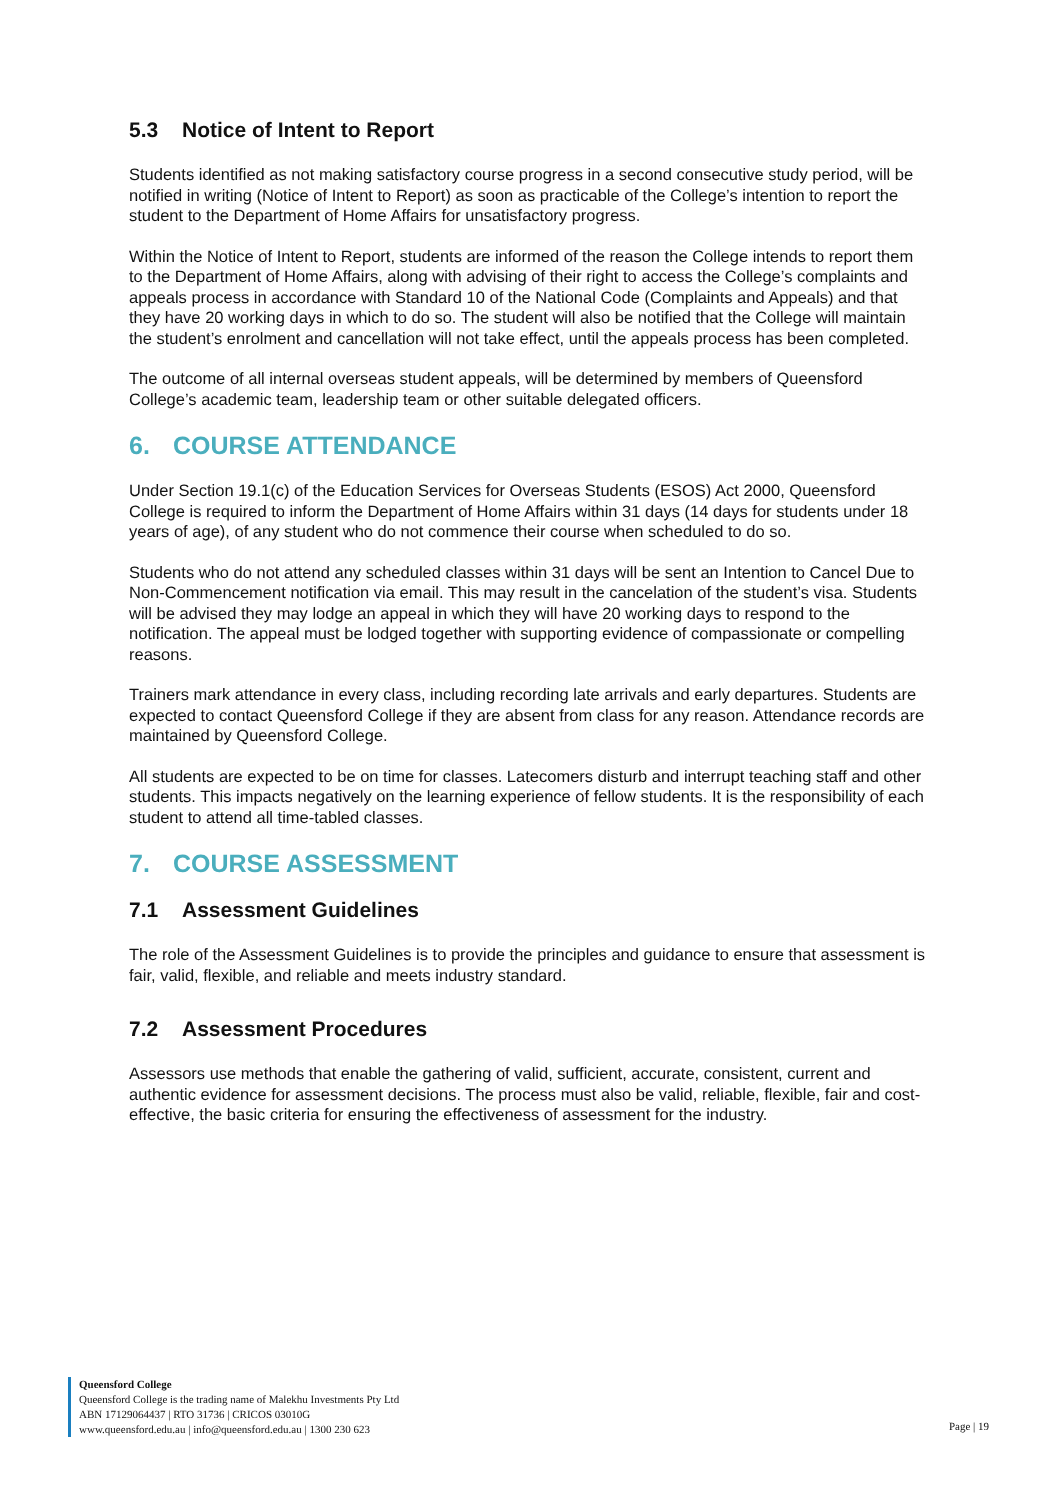5.3 Notice of Intent to Report
Students identified as not making satisfactory course progress in a second consecutive study period, will be notified in writing (Notice of Intent to Report) as soon as practicable of the College’s intention to report the student to the Department of Home Affairs for unsatisfactory progress.
Within the Notice of Intent to Report, students are informed of the reason the College intends to report them to the Department of Home Affairs, along with advising of their right to access the College’s complaints and appeals process in accordance with Standard 10 of the National Code (Complaints and Appeals) and that they have 20 working days in which to do so. The student will also be notified that the College will maintain the student’s enrolment and cancellation will not take effect, until the appeals process has been completed.
The outcome of all internal overseas student appeals, will be determined by members of Queensford College’s academic team, leadership team or other suitable delegated officers.
6. COURSE ATTENDANCE
Under Section 19.1(c) of the Education Services for Overseas Students (ESOS) Act 2000, Queensford College is required to inform the Department of Home Affairs within 31 days (14 days for students under 18 years of age), of any student who do not commence their course when scheduled to do so.
Students who do not attend any scheduled classes within 31 days will be sent an Intention to Cancel Due to Non-Commencement notification via email. This may result in the cancelation of the student’s visa. Students will be advised they may lodge an appeal in which they will have 20 working days to respond to the notification. The appeal must be lodged together with supporting evidence of compassionate or compelling reasons.
Trainers mark attendance in every class, including recording late arrivals and early departures. Students are expected to contact Queensford College if they are absent from class for any reason. Attendance records are maintained by Queensford College.
All students are expected to be on time for classes. Latecomers disturb and interrupt teaching staff and other students. This impacts negatively on the learning experience of fellow students. It is the responsibility of each student to attend all time-tabled classes.
7. COURSE ASSESSMENT
7.1 Assessment Guidelines
The role of the Assessment Guidelines is to provide the principles and guidance to ensure that assessment is fair, valid, flexible, and reliable and meets industry standard.
7.2 Assessment Procedures
Assessors use methods that enable the gathering of valid, sufficient, accurate, consistent, current and authentic evidence for assessment decisions. The process must also be valid, reliable, flexible, fair and cost-effective, the basic criteria for ensuring the effectiveness of assessment for the industry.
Queensford College
Queensford College is the trading name of Malekhu Investments Pty Ltd
ABN 17129064437 | RTO 31736 | CRICOS 03010G
www.queensford.edu.au | info@queensford.edu.au | 1300 230 623
Page | 19